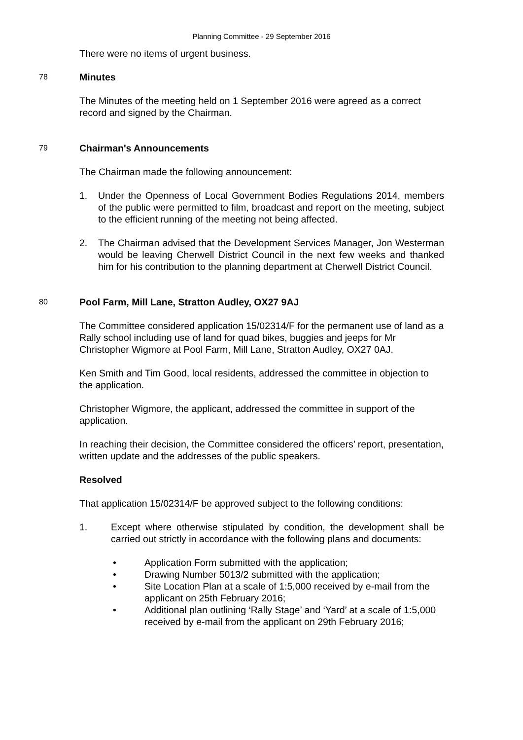Planning Committee - 29 September 2016
There were no items of urgent business.
78
Minutes
The Minutes of the meeting held on 1 September 2016 were agreed as a correct record and signed by the Chairman.
79
Chairman's Announcements
The Chairman made the following announcement:
1. Under the Openness of Local Government Bodies Regulations 2014, members of the public were permitted to film, broadcast and report on the meeting, subject to the efficient running of the meeting not being affected.
2. The Chairman advised that the Development Services Manager, Jon Westerman would be leaving Cherwell District Council in the next few weeks and thanked him for his contribution to the planning department at Cherwell District Council.
80
Pool Farm, Mill Lane, Stratton Audley, OX27 9AJ
The Committee considered application 15/02314/F for the permanent use of land as a Rally school including use of land for quad bikes, buggies and jeeps for Mr Christopher Wigmore at Pool Farm, Mill Lane, Stratton Audley, OX27 0AJ.
Ken Smith and Tim Good, local residents, addressed the committee in objection to the application.
Christopher Wigmore, the applicant, addressed the committee in support of the application.
In reaching their decision, the Committee considered the officers’ report, presentation, written update and the addresses of the public speakers.
Resolved
That application 15/02314/F be approved subject to the following conditions:
1. Except where otherwise stipulated by condition, the development shall be carried out strictly in accordance with the following plans and documents:
• Application Form submitted with the application;
• Drawing Number 5013/2 submitted with the application;
• Site Location Plan at a scale of 1:5,000 received by e-mail from the applicant on 25th February 2016;
• Additional plan outlining ‘Rally Stage’ and ‘Yard’ at a scale of 1:5,000 received by e-mail from the applicant on 29th February 2016;